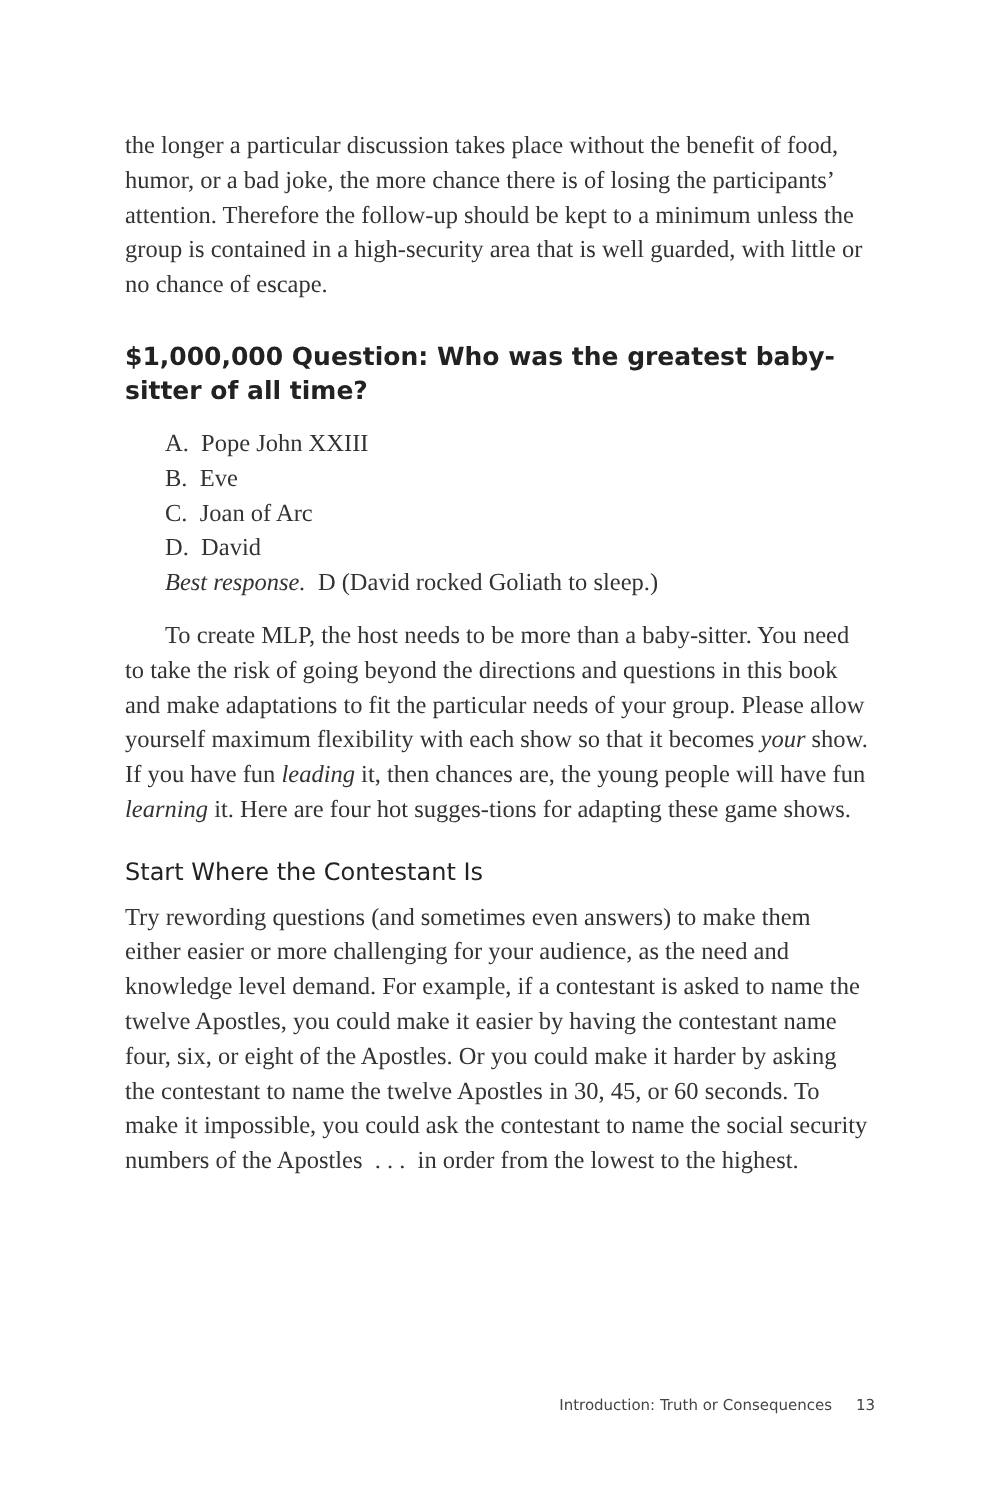the longer a particular discussion takes place without the benefit of food, humor, or a bad joke, the more chance there is of losing the participants’ attention. Therefore the follow-up should be kept to a minimum unless the group is contained in a high-security area that is well guarded, with little or no chance of escape.
$1,000,000 Question: Who was the greatest baby-sitter of all time?
A. Pope John XXIII
B. Eve
C. Joan of Arc
D. David
Best response. D (David rocked Goliath to sleep.)
To create MLP, the host needs to be more than a baby-sitter. You need to take the risk of going beyond the directions and questions in this book and make adaptations to fit the particular needs of your group. Please allow yourself maximum flexibility with each show so that it becomes your show. If you have fun leading it, then chances are, the young people will have fun learning it. Here are four hot sugges-tions for adapting these game shows.
Start Where the Contestant Is
Try rewording questions (and sometimes even answers) to make them either easier or more challenging for your audience, as the need and knowledge level demand. For example, if a contestant is asked to name the twelve Apostles, you could make it easier by having the contestant name four, six, or eight of the Apostles. Or you could make it harder by asking the contestant to name the twelve Apostles in 30, 45, or 60 seconds. To make it impossible, you could ask the contestant to name the social security numbers of the Apostles . . . in order from the lowest to the highest.
Introduction: Truth or Consequences 13